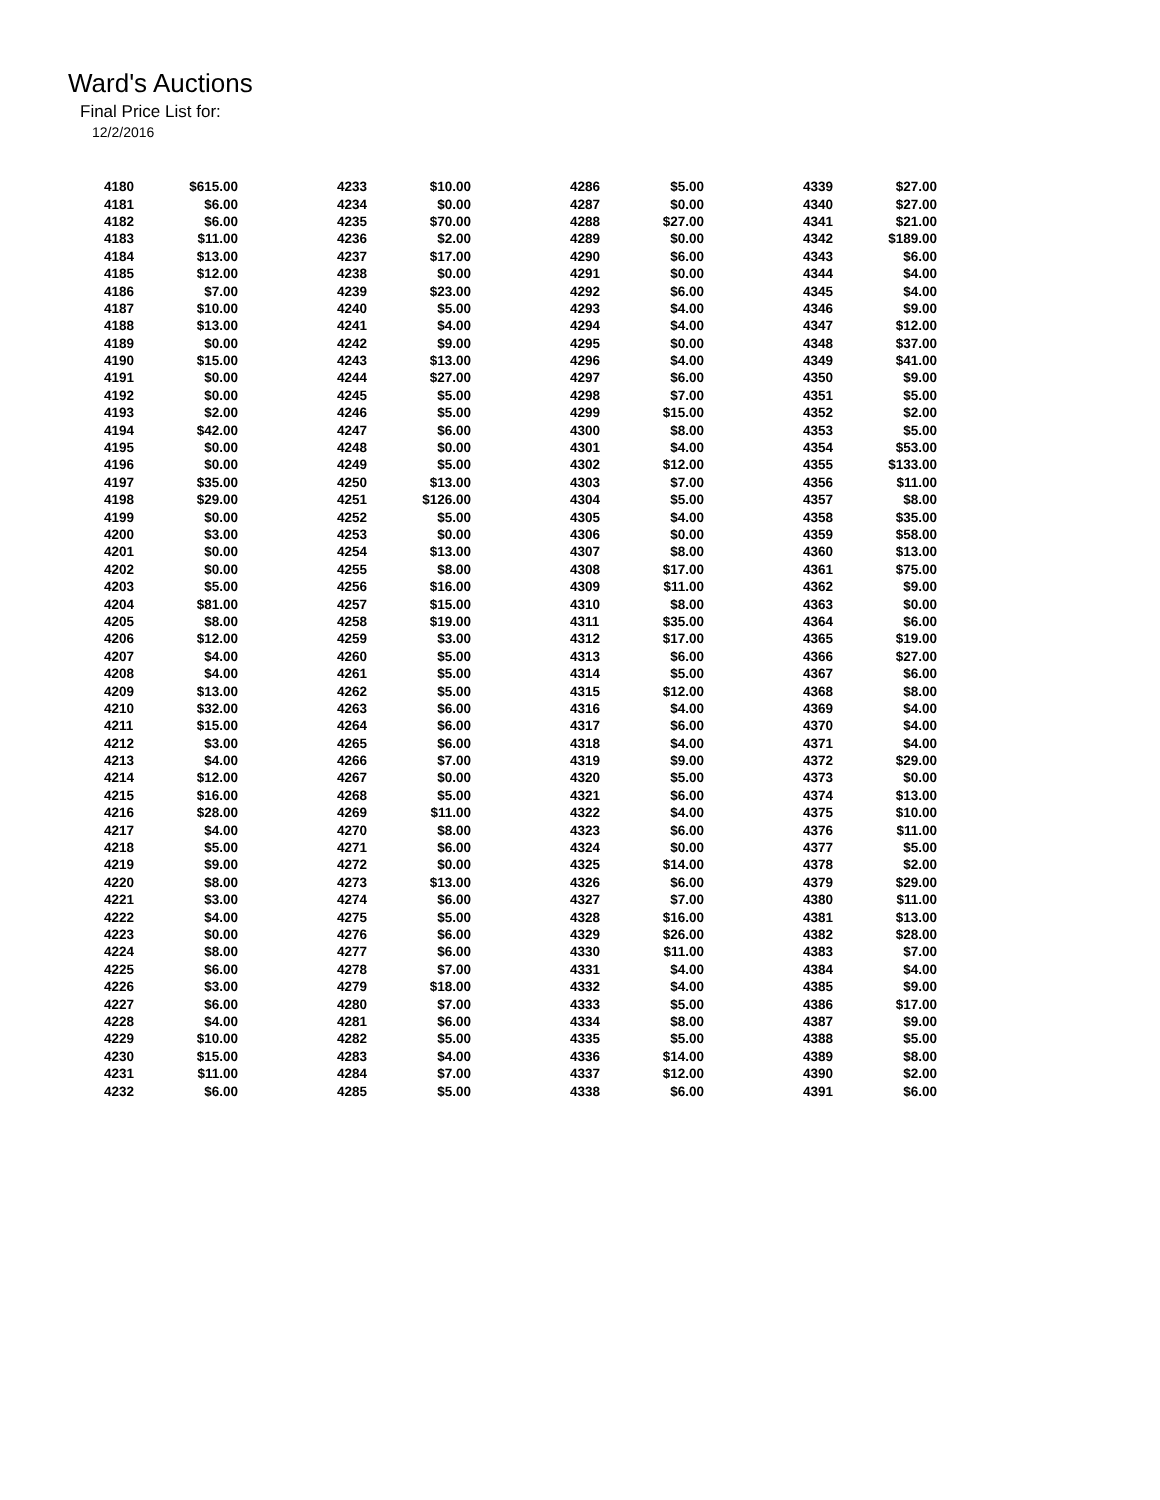Ward's Auctions
Final Price List for:
12/2/2016
| 4180 | $615.00 | 4233 | $10.00 | 4286 | $5.00 | 4339 | $27.00 |
| 4181 | $6.00 | 4234 | $0.00 | 4287 | $0.00 | 4340 | $27.00 |
| 4182 | $6.00 | 4235 | $70.00 | 4288 | $27.00 | 4341 | $21.00 |
| 4183 | $11.00 | 4236 | $2.00 | 4289 | $0.00 | 4342 | $189.00 |
| 4184 | $13.00 | 4237 | $17.00 | 4290 | $6.00 | 4343 | $6.00 |
| 4185 | $12.00 | 4238 | $0.00 | 4291 | $0.00 | 4344 | $4.00 |
| 4186 | $7.00 | 4239 | $23.00 | 4292 | $6.00 | 4345 | $4.00 |
| 4187 | $10.00 | 4240 | $5.00 | 4293 | $4.00 | 4346 | $9.00 |
| 4188 | $13.00 | 4241 | $4.00 | 4294 | $4.00 | 4347 | $12.00 |
| 4189 | $0.00 | 4242 | $9.00 | 4295 | $0.00 | 4348 | $37.00 |
| 4190 | $15.00 | 4243 | $13.00 | 4296 | $4.00 | 4349 | $41.00 |
| 4191 | $0.00 | 4244 | $27.00 | 4297 | $6.00 | 4350 | $9.00 |
| 4192 | $0.00 | 4245 | $5.00 | 4298 | $7.00 | 4351 | $5.00 |
| 4193 | $2.00 | 4246 | $5.00 | 4299 | $15.00 | 4352 | $2.00 |
| 4194 | $42.00 | 4247 | $6.00 | 4300 | $8.00 | 4353 | $5.00 |
| 4195 | $0.00 | 4248 | $0.00 | 4301 | $4.00 | 4354 | $53.00 |
| 4196 | $0.00 | 4249 | $5.00 | 4302 | $12.00 | 4355 | $133.00 |
| 4197 | $35.00 | 4250 | $13.00 | 4303 | $7.00 | 4356 | $11.00 |
| 4198 | $29.00 | 4251 | $126.00 | 4304 | $5.00 | 4357 | $8.00 |
| 4199 | $0.00 | 4252 | $5.00 | 4305 | $4.00 | 4358 | $35.00 |
| 4200 | $3.00 | 4253 | $0.00 | 4306 | $0.00 | 4359 | $58.00 |
| 4201 | $0.00 | 4254 | $13.00 | 4307 | $8.00 | 4360 | $13.00 |
| 4202 | $0.00 | 4255 | $8.00 | 4308 | $17.00 | 4361 | $75.00 |
| 4203 | $5.00 | 4256 | $16.00 | 4309 | $11.00 | 4362 | $9.00 |
| 4204 | $81.00 | 4257 | $15.00 | 4310 | $8.00 | 4363 | $0.00 |
| 4205 | $8.00 | 4258 | $19.00 | 4311 | $35.00 | 4364 | $6.00 |
| 4206 | $12.00 | 4259 | $3.00 | 4312 | $17.00 | 4365 | $19.00 |
| 4207 | $4.00 | 4260 | $5.00 | 4313 | $6.00 | 4366 | $27.00 |
| 4208 | $4.00 | 4261 | $5.00 | 4314 | $5.00 | 4367 | $6.00 |
| 4209 | $13.00 | 4262 | $5.00 | 4315 | $12.00 | 4368 | $8.00 |
| 4210 | $32.00 | 4263 | $6.00 | 4316 | $4.00 | 4369 | $4.00 |
| 4211 | $15.00 | 4264 | $6.00 | 4317 | $6.00 | 4370 | $4.00 |
| 4212 | $3.00 | 4265 | $6.00 | 4318 | $4.00 | 4371 | $4.00 |
| 4213 | $4.00 | 4266 | $7.00 | 4319 | $9.00 | 4372 | $29.00 |
| 4214 | $12.00 | 4267 | $0.00 | 4320 | $5.00 | 4373 | $0.00 |
| 4215 | $16.00 | 4268 | $5.00 | 4321 | $6.00 | 4374 | $13.00 |
| 4216 | $28.00 | 4269 | $11.00 | 4322 | $4.00 | 4375 | $10.00 |
| 4217 | $4.00 | 4270 | $8.00 | 4323 | $6.00 | 4376 | $11.00 |
| 4218 | $5.00 | 4271 | $6.00 | 4324 | $0.00 | 4377 | $5.00 |
| 4219 | $9.00 | 4272 | $0.00 | 4325 | $14.00 | 4378 | $2.00 |
| 4220 | $8.00 | 4273 | $13.00 | 4326 | $6.00 | 4379 | $29.00 |
| 4221 | $3.00 | 4274 | $6.00 | 4327 | $7.00 | 4380 | $11.00 |
| 4222 | $4.00 | 4275 | $5.00 | 4328 | $16.00 | 4381 | $13.00 |
| 4223 | $0.00 | 4276 | $6.00 | 4329 | $26.00 | 4382 | $28.00 |
| 4224 | $8.00 | 4277 | $6.00 | 4330 | $11.00 | 4383 | $7.00 |
| 4225 | $6.00 | 4278 | $7.00 | 4331 | $4.00 | 4384 | $4.00 |
| 4226 | $3.00 | 4279 | $18.00 | 4332 | $4.00 | 4385 | $9.00 |
| 4227 | $6.00 | 4280 | $7.00 | 4333 | $5.00 | 4386 | $17.00 |
| 4228 | $4.00 | 4281 | $6.00 | 4334 | $8.00 | 4387 | $9.00 |
| 4229 | $10.00 | 4282 | $5.00 | 4335 | $5.00 | 4388 | $5.00 |
| 4230 | $15.00 | 4283 | $4.00 | 4336 | $14.00 | 4389 | $8.00 |
| 4231 | $11.00 | 4284 | $7.00 | 4337 | $12.00 | 4390 | $2.00 |
| 4232 | $6.00 | 4285 | $5.00 | 4338 | $6.00 | 4391 | $6.00 |